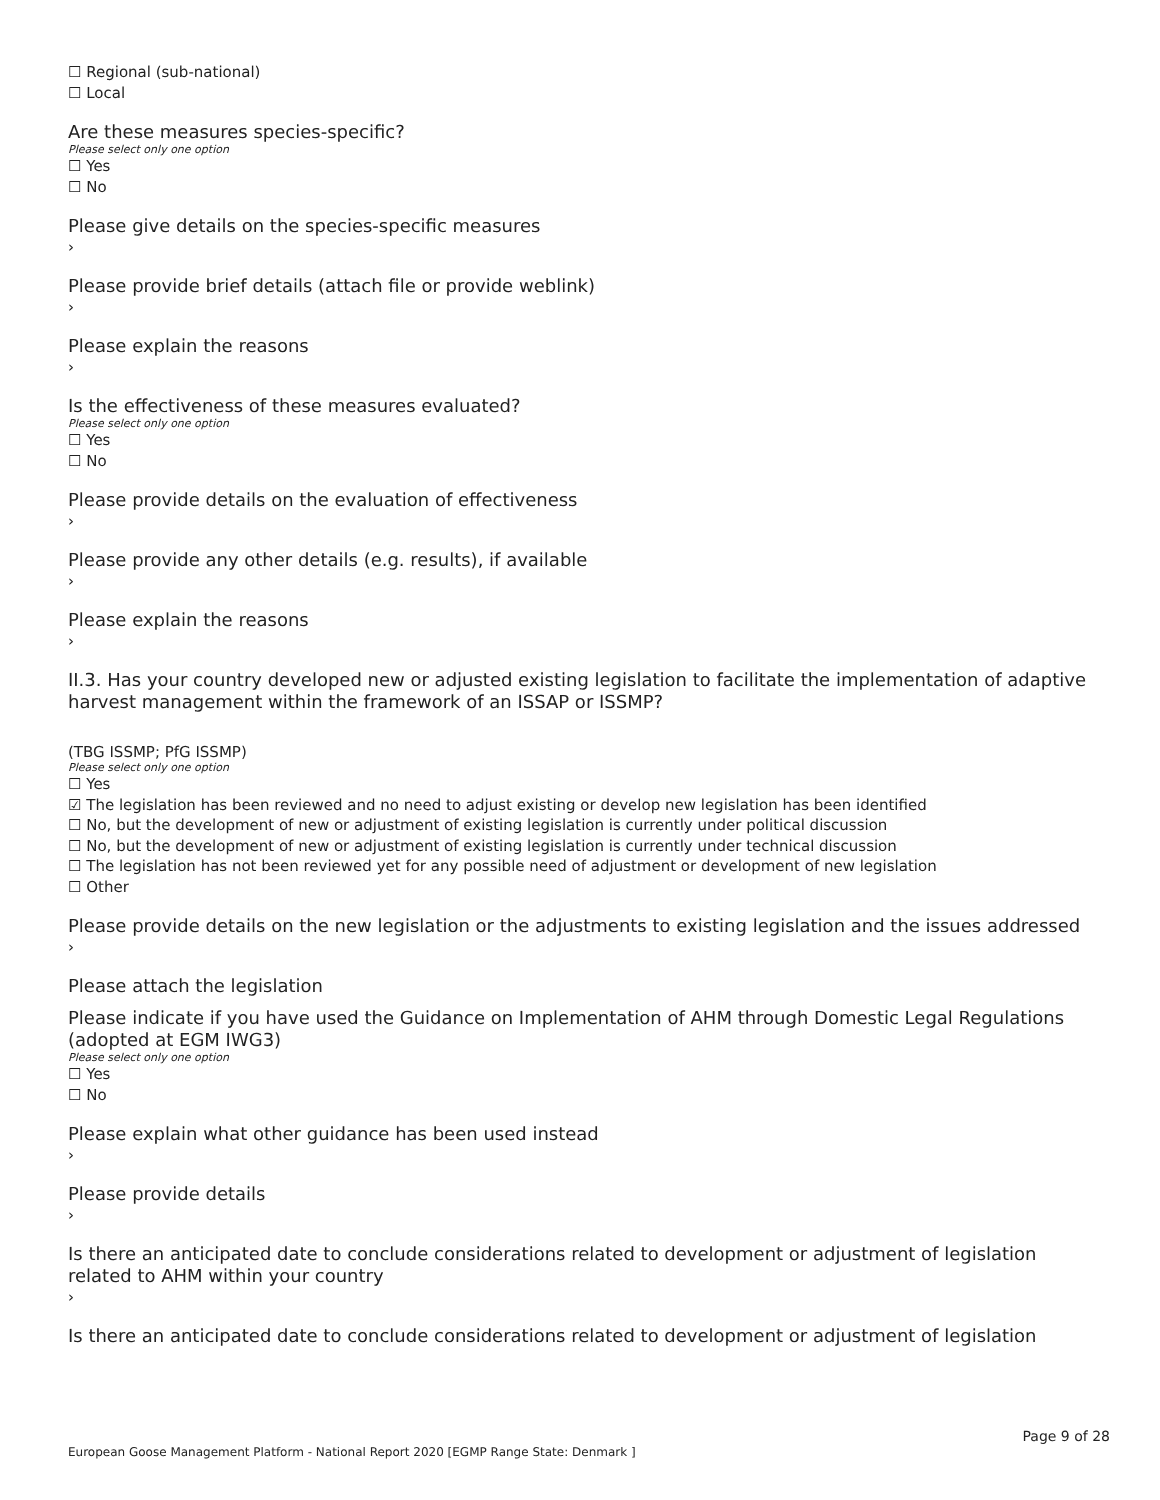☐ Regional (sub-national)
☐ Local
Are these measures species-specific?
Please select only one option
☐ Yes
☐ No
Please give details on the species-specific measures
›
Please provide brief details (attach file or provide weblink)
›
Please explain the reasons
›
Is the effectiveness of these measures evaluated?
Please select only one option
☐ Yes
☐ No
Please provide details on the evaluation of effectiveness
›
Please provide any other details (e.g. results), if available
›
Please explain the reasons
›
II.3. Has your country developed new or adjusted existing legislation to facilitate the implementation of adaptive harvest management within the framework of an ISSAP or ISSMP?
(TBG ISSMP; PfG ISSMP)
Please select only one option
☐ Yes
☑ The legislation has been reviewed and no need to adjust existing or develop new legislation has been identified
☐ No, but the development of new or adjustment of existing legislation is currently under political discussion
☐ No, but the development of new or adjustment of existing legislation is currently under technical discussion
☐ The legislation has not been reviewed yet for any possible need of adjustment or development of new legislation
☐ Other
Please provide details on the new legislation or the adjustments to existing legislation and the issues addressed
›
Please attach the legislation
Please indicate if you have used the Guidance on Implementation of AHM through Domestic Legal Regulations (adopted at EGM IWG3)
Please select only one option
☐ Yes
☐ No
Please explain what other guidance has been used instead
›
Please provide details
›
Is there an anticipated date to conclude considerations related to development or adjustment of legislation related to AHM within your country
›
Is there an anticipated date to conclude considerations related to development or adjustment of legislation
Page 9 of 28
European Goose Management Platform - National Report 2020 [EGMP Range State: Denmark ]